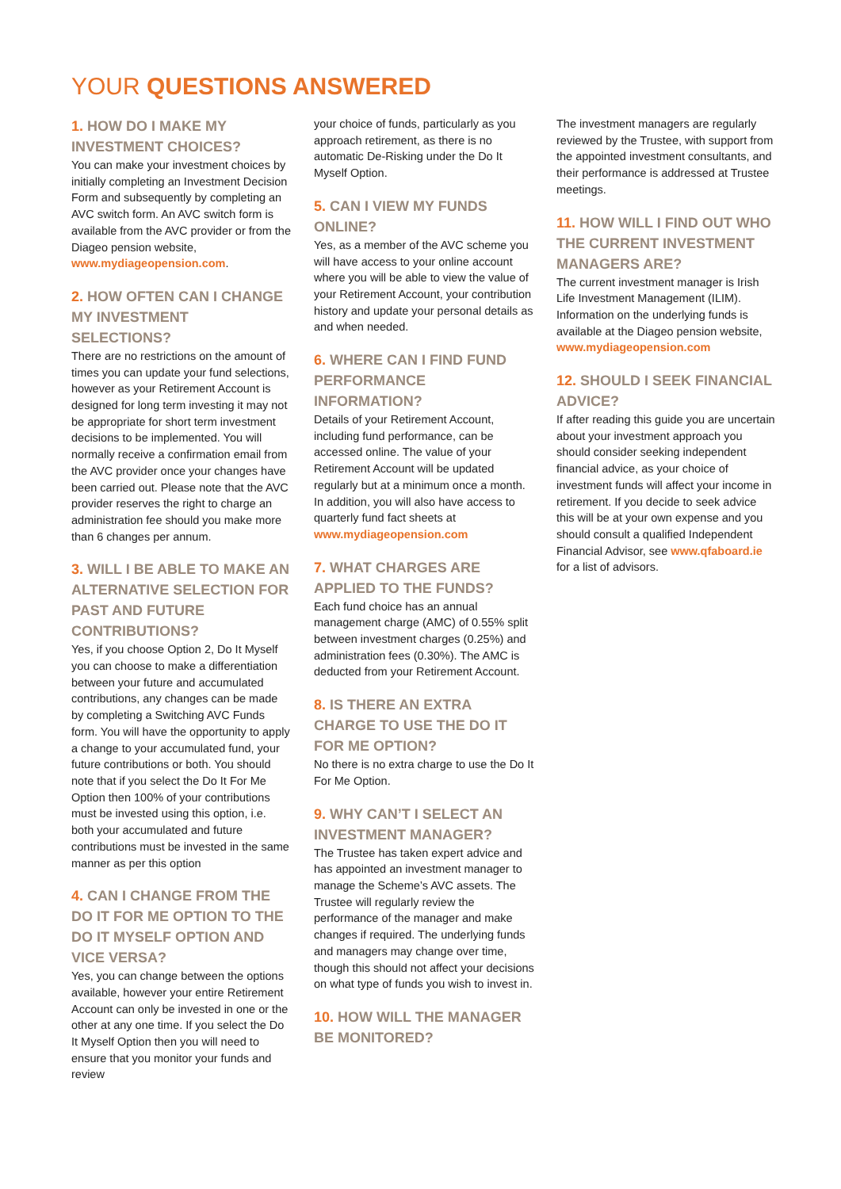YOUR QUESTIONS ANSWERED
1. HOW DO I MAKE MY INVESTMENT CHOICES?
You can make your investment choices by initially completing an Investment Decision Form and subsequently by completing an AVC switch form. An AVC switch form is available from the AVC provider or from the Diageo pension website, www.mydiageopension.com.
2. HOW OFTEN CAN I CHANGE MY INVESTMENT SELECTIONS?
There are no restrictions on the amount of times you can update your fund selections, however as your Retirement Account is designed for long term investing it may not be appropriate for short term investment decisions to be implemented. You will normally receive a confirmation email from the AVC provider once your changes have been carried out. Please note that the AVC provider reserves the right to charge an administration fee should you make more than 6 changes per annum.
3. WILL I BE ABLE TO MAKE AN ALTERNATIVE SELECTION FOR PAST AND FUTURE CONTRIBUTIONS?
Yes, if you choose Option 2, Do It Myself you can choose to make a differentiation between your future and accumulated contributions, any changes can be made by completing a Switching AVC Funds form. You will have the opportunity to apply a change to your accumulated fund, your future contributions or both. You should note that if you select the Do It For Me Option then 100% of your contributions must be invested using this option, i.e. both your accumulated and future contributions must be invested in the same manner as per this option
4. CAN I CHANGE FROM THE DO IT FOR ME OPTION TO THE DO IT MYSELF OPTION AND VICE VERSA?
Yes, you can change between the options available, however your entire Retirement Account can only be invested in one or the other at any one time. If you select the Do It Myself Option then you will need to ensure that you monitor your funds and review
your choice of funds, particularly as you approach retirement, as there is no automatic De-Risking under the Do It Myself Option.
5. CAN I VIEW MY FUNDS ONLINE?
Yes, as a member of the AVC scheme you will have access to your online account where you will be able to view the value of your Retirement Account, your contribution history and update your personal details as and when needed.
6. WHERE CAN I FIND FUND PERFORMANCE INFORMATION?
Details of your Retirement Account, including fund performance, can be accessed online. The value of your Retirement Account will be updated regularly but at a minimum once a month. In addition, you will also have access to quarterly fund fact sheets at www.mydiageopension.com
7. WHAT CHARGES ARE APPLIED TO THE FUNDS?
Each fund choice has an annual management charge (AMC) of 0.55% split between investment charges (0.25%) and administration fees (0.30%). The AMC is deducted from your Retirement Account.
8. IS THERE AN EXTRA CHARGE TO USE THE DO IT FOR ME OPTION?
No there is no extra charge to use the Do It For Me Option.
9. WHY CAN’T I SELECT AN INVESTMENT MANAGER?
The Trustee has taken expert advice and has appointed an investment manager to manage the Scheme’s AVC assets. The Trustee will regularly review the performance of the manager and make changes if required. The underlying funds and managers may change over time, though this should not affect your decisions on what type of funds you wish to invest in.
10. HOW WILL THE MANAGER BE MONITORED?
The investment managers are regularly reviewed by the Trustee, with support from the appointed investment consultants, and their performance is addressed at Trustee meetings.
11. HOW WILL I FIND OUT WHO THE CURRENT INVESTMENT MANAGERS ARE?
The current investment manager is Irish Life Investment Management (ILIM). Information on the underlying funds is available at the Diageo pension website, www.mydiageopension.com
12. SHOULD I SEEK FINANCIAL ADVICE?
If after reading this guide you are uncertain about your investment approach you should consider seeking independent financial advice, as your choice of investment funds will affect your income in retirement. If you decide to seek advice this will be at your own expense and you should consult a qualified Independent Financial Advisor, see www.qfaboard.ie for a list of advisors.